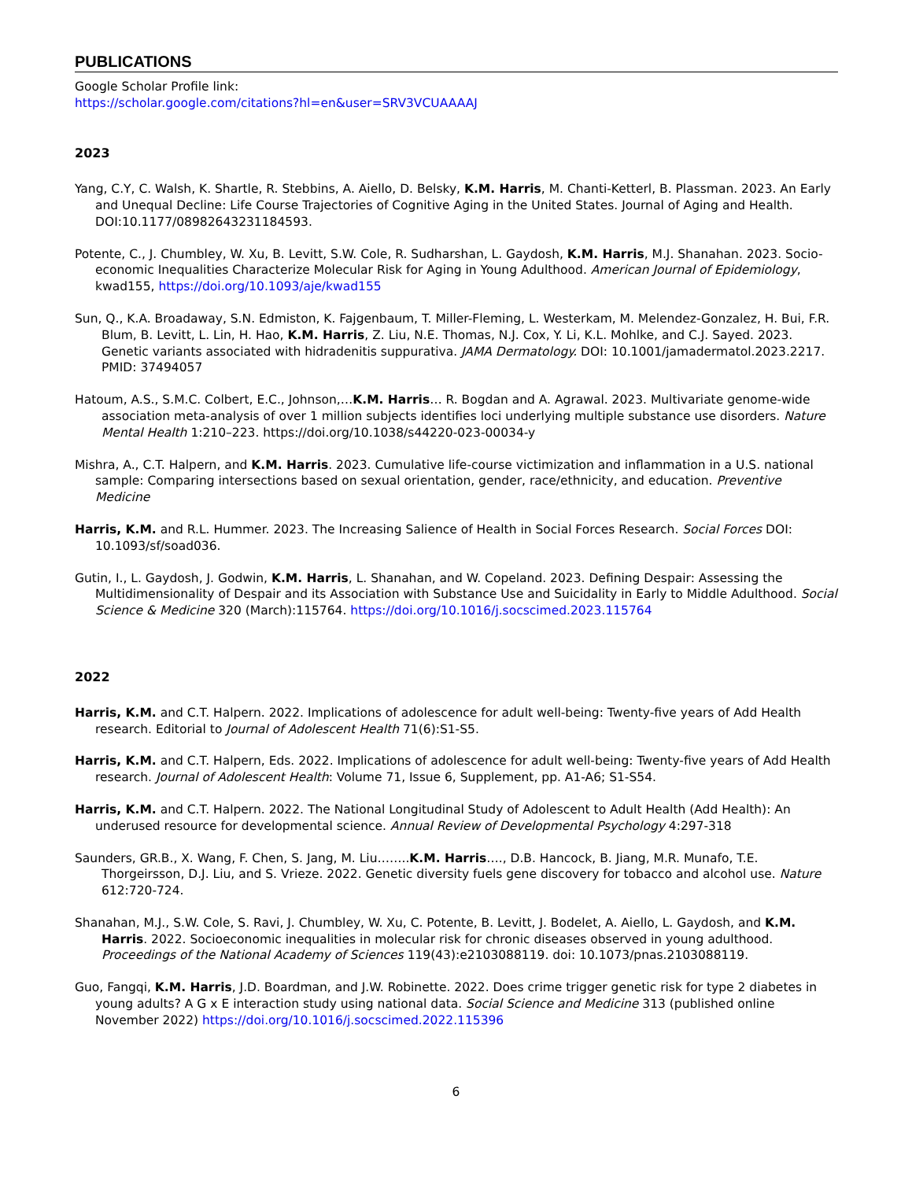PUBLICATIONS
Google Scholar Profile link:
https://scholar.google.com/citations?hl=en&user=SRV3VCUAAAAJ
2023
Yang, C.Y, C. Walsh, K. Shartle, R. Stebbins, A. Aiello, D. Belsky, K.M. Harris, M. Chanti-Ketterl, B. Plassman. 2023. An Early and Unequal Decline: Life Course Trajectories of Cognitive Aging in the United States. Journal of Aging and Health. DOI:10.1177/08982643231184593.
Potente, C., J. Chumbley, W. Xu, B. Levitt, S.W. Cole, R. Sudharshan, L. Gaydosh, K.M. Harris, M.J. Shanahan. 2023. Socio-economic Inequalities Characterize Molecular Risk for Aging in Young Adulthood. American Journal of Epidemiology, kwad155, https://doi.org/10.1093/aje/kwad155
Sun, Q., K.A. Broadaway, S.N. Edmiston, K. Fajgenbaum, T. Miller-Fleming, L. Westerkam, M. Melendez-Gonzalez, H. Bui, F.R. Blum, B. Levitt, L. Lin, H. Hao, K.M. Harris, Z. Liu, N.E. Thomas, N.J. Cox, Y. Li, K.L. Mohlke, and C.J. Sayed. 2023. Genetic variants associated with hidradenitis suppurativa. JAMA Dermatology. DOI: 10.1001/jamadermatol.2023.2217. PMID: 37494057
Hatoum, A.S., S.M.C. Colbert, E.C., Johnson,…K.M. Harris… R. Bogdan and A. Agrawal. 2023. Multivariate genome-wide association meta-analysis of over 1 million subjects identifies loci underlying multiple substance use disorders. Nature Mental Health 1:210–223. https://doi.org/10.1038/s44220-023-00034-y
Mishra, A., C.T. Halpern, and K.M. Harris. 2023. Cumulative life-course victimization and inflammation in a U.S. national sample: Comparing intersections based on sexual orientation, gender, race/ethnicity, and education. Preventive Medicine
Harris, K.M. and R.L. Hummer. 2023. The Increasing Salience of Health in Social Forces Research. Social Forces DOI: 10.1093/sf/soad036.
Gutin, I., L. Gaydosh, J. Godwin, K.M. Harris, L. Shanahan, and W. Copeland. 2023. Defining Despair: Assessing the Multidimensionality of Despair and its Association with Substance Use and Suicidality in Early to Middle Adulthood. Social Science & Medicine 320 (March):115764. https://doi.org/10.1016/j.socscimed.2023.115764
2022
Harris, K.M. and C.T. Halpern. 2022. Implications of adolescence for adult well-being: Twenty-five years of Add Health research. Editorial to Journal of Adolescent Health 71(6):S1-S5.
Harris, K.M. and C.T. Halpern, Eds. 2022. Implications of adolescence for adult well-being: Twenty-five years of Add Health research. Journal of Adolescent Health: Volume 71, Issue 6, Supplement, pp. A1-A6; S1-S54.
Harris, K.M. and C.T. Halpern. 2022. The National Longitudinal Study of Adolescent to Adult Health (Add Health): An underused resource for developmental science. Annual Review of Developmental Psychology 4:297-318
Saunders, GR.B., X. Wang, F. Chen, S. Jang, M. Liu……..K.M. Harris…., D.B. Hancock, B. Jiang, M.R. Munafo, T.E. Thorgeirsson, D.J. Liu, and S. Vrieze. 2022. Genetic diversity fuels gene discovery for tobacco and alcohol use. Nature 612:720-724.
Shanahan, M.J., S.W. Cole, S. Ravi, J. Chumbley, W. Xu, C. Potente, B. Levitt, J. Bodelet, A. Aiello, L. Gaydosh, and K.M. Harris. 2022. Socioeconomic inequalities in molecular risk for chronic diseases observed in young adulthood. Proceedings of the National Academy of Sciences 119(43):e2103088119. doi: 10.1073/pnas.2103088119.
Guo, Fangqi, K.M. Harris, J.D. Boardman, and J.W. Robinette. 2022. Does crime trigger genetic risk for type 2 diabetes in young adults? A G x E interaction study using national data. Social Science and Medicine 313 (published online November 2022) https://doi.org/10.1016/j.socscimed.2022.115396
6